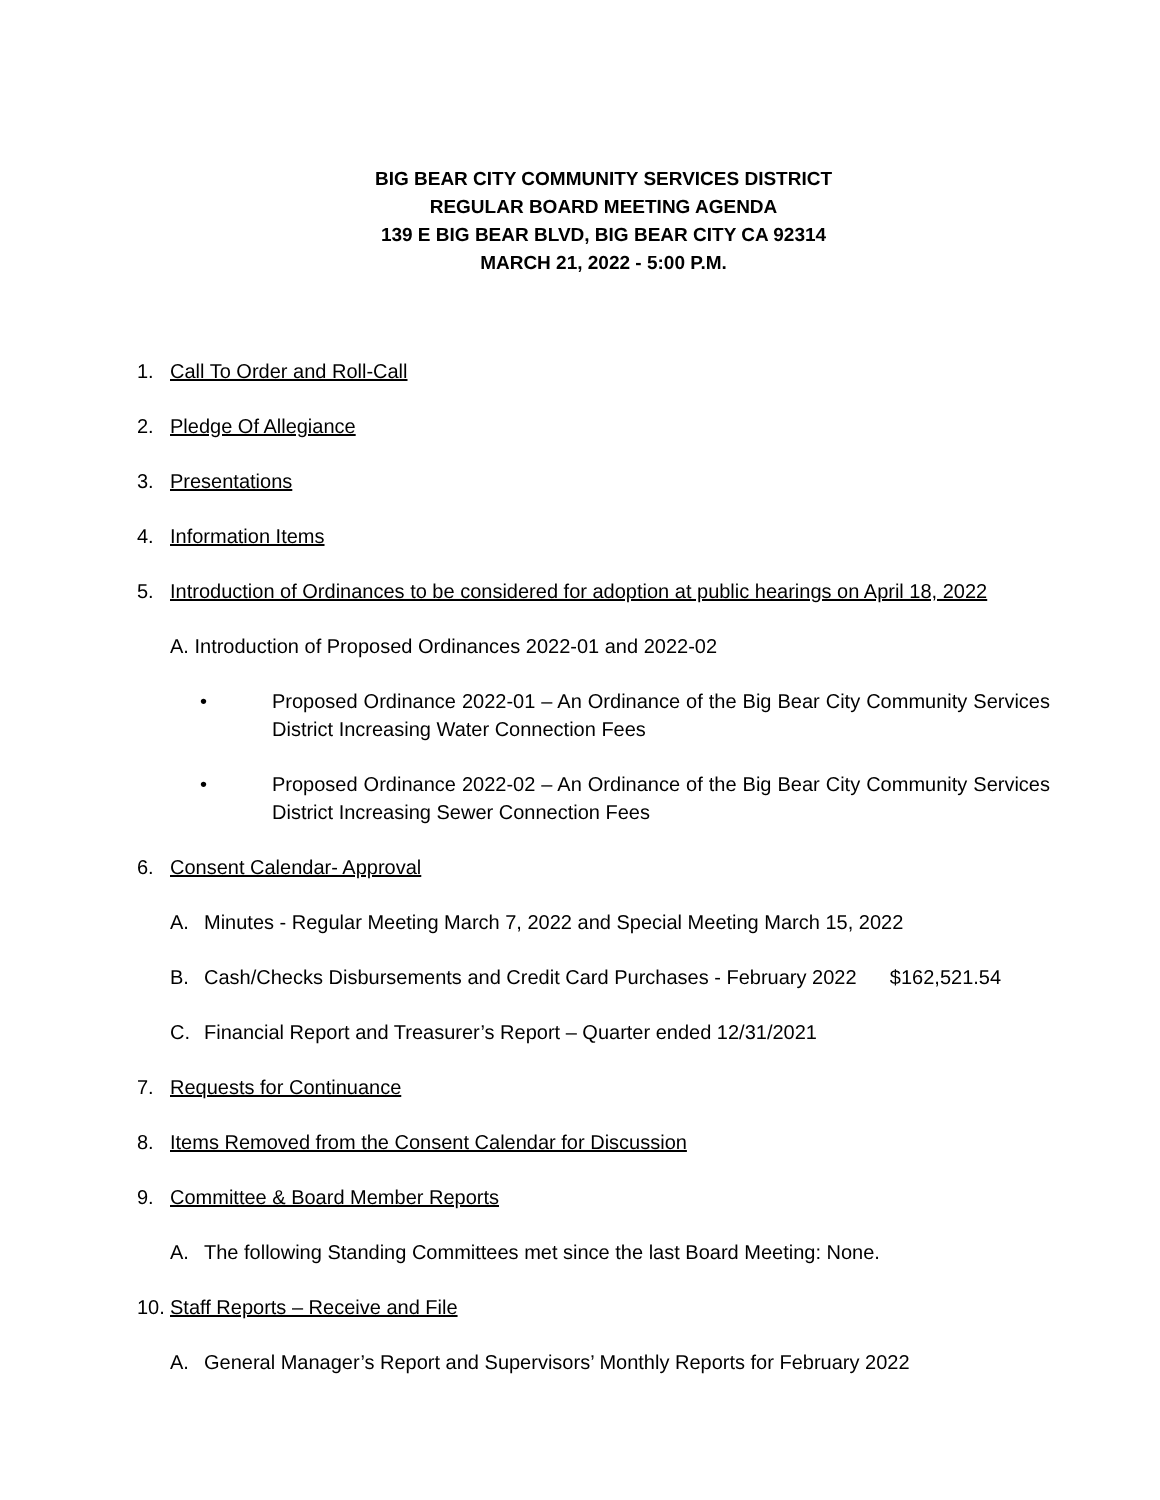BIG BEAR CITY COMMUNITY SERVICES DISTRICT
REGULAR BOARD MEETING AGENDA
139 E BIG BEAR BLVD, BIG BEAR CITY CA 92314
MARCH 21, 2022 - 5:00 P.M.
1. Call To Order and Roll-Call
2. Pledge Of Allegiance
3. Presentations
4. Information Items
5. Introduction of Ordinances to be considered for adoption at public hearings on April 18, 2022
A. Introduction of Proposed Ordinances 2022-01 and 2022-02
• Proposed Ordinance 2022-01 – An Ordinance of the Big Bear City Community Services District Increasing Water Connection Fees
• Proposed Ordinance 2022-02 – An Ordinance of the Big Bear City Community Services District Increasing Sewer Connection Fees
6. Consent Calendar- Approval
A. Minutes - Regular Meeting March 7, 2022 and Special Meeting March 15, 2022
B. Cash/Checks Disbursements and Credit Card Purchases - February 2022 $162,521.54
C. Financial Report and Treasurer’s Report – Quarter ended 12/31/2021
7. Requests for Continuance
8. Items Removed from the Consent Calendar for Discussion
9. Committee & Board Member Reports
A. The following Standing Committees met since the last Board Meeting: None.
10. Staff Reports – Receive and File
A. General Manager’s Report and Supervisors’ Monthly Reports for February 2022